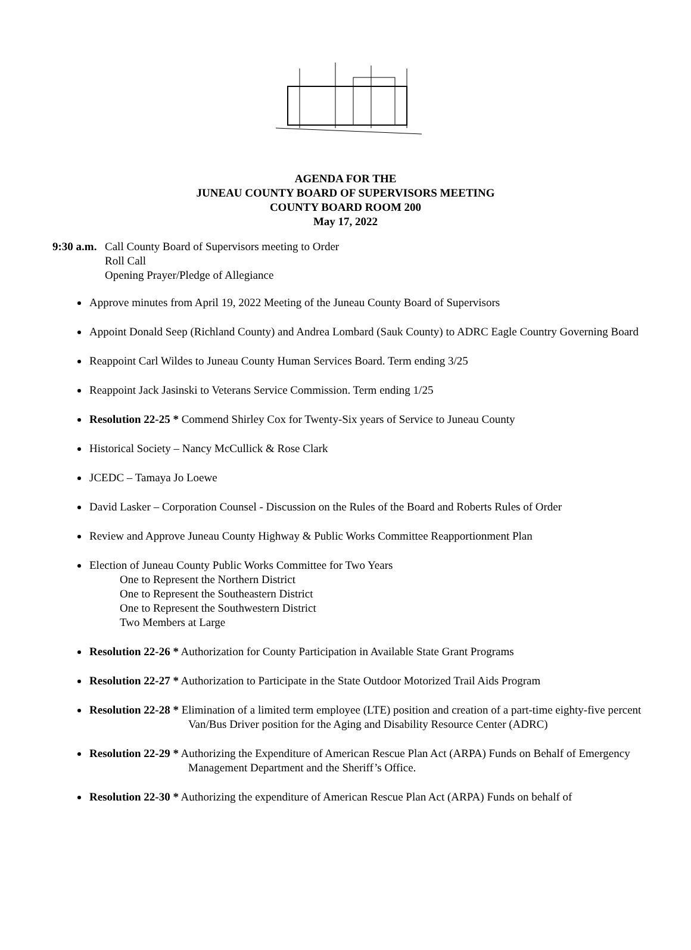AGENDA FOR THE
JUNEAU COUNTY BOARD OF SUPERVISORS MEETING
COUNTY BOARD ROOM 200
May 17, 2022
9:30 a.m.
Call County Board of Supervisors meeting to Order
Roll Call
Opening Prayer/Pledge of Allegiance
Approve minutes from April 19, 2022 Meeting of the Juneau County Board of Supervisors
Appoint Donald Seep (Richland County) and Andrea Lombard (Sauk County) to ADRC Eagle Country Governing Board
Reappoint Carl Wildes to Juneau County Human Services Board. Term ending 3/25
Reappoint Jack Jasinski to Veterans Service Commission. Term ending 1/25
Resolution 22-25 * Commend Shirley Cox for Twenty-Six years of Service to Juneau County
Historical Society – Nancy McCullick & Rose Clark
JCEDC – Tamaya Jo Loewe
David Lasker – Corporation Counsel - Discussion on the Rules of the Board and Roberts Rules of Order
Review and Approve Juneau County Highway & Public Works Committee Reapportionment Plan
Election of Juneau County Public Works Committee for Two Years
One to Represent the Northern District
One to Represent the Southeastern District
One to Represent the Southwestern District
Two Members at Large
Resolution 22-26 * Authorization for County Participation in Available State Grant Programs
Resolution 22-27 * Authorization to Participate in the State Outdoor Motorized Trail Aids Program
Resolution 22-28 * Elimination of a limited term employee (LTE) position and creation of a part-time eighty-five percent Van/Bus Driver position for the Aging and Disability Resource Center (ADRC)
Resolution 22-29 * Authorizing the Expenditure of American Rescue Plan Act (ARPA) Funds on Behalf of Emergency Management Department and the Sheriff’s Office.
Resolution 22-30 * Authorizing the expenditure of American Rescue Plan Act (ARPA) Funds on behalf of